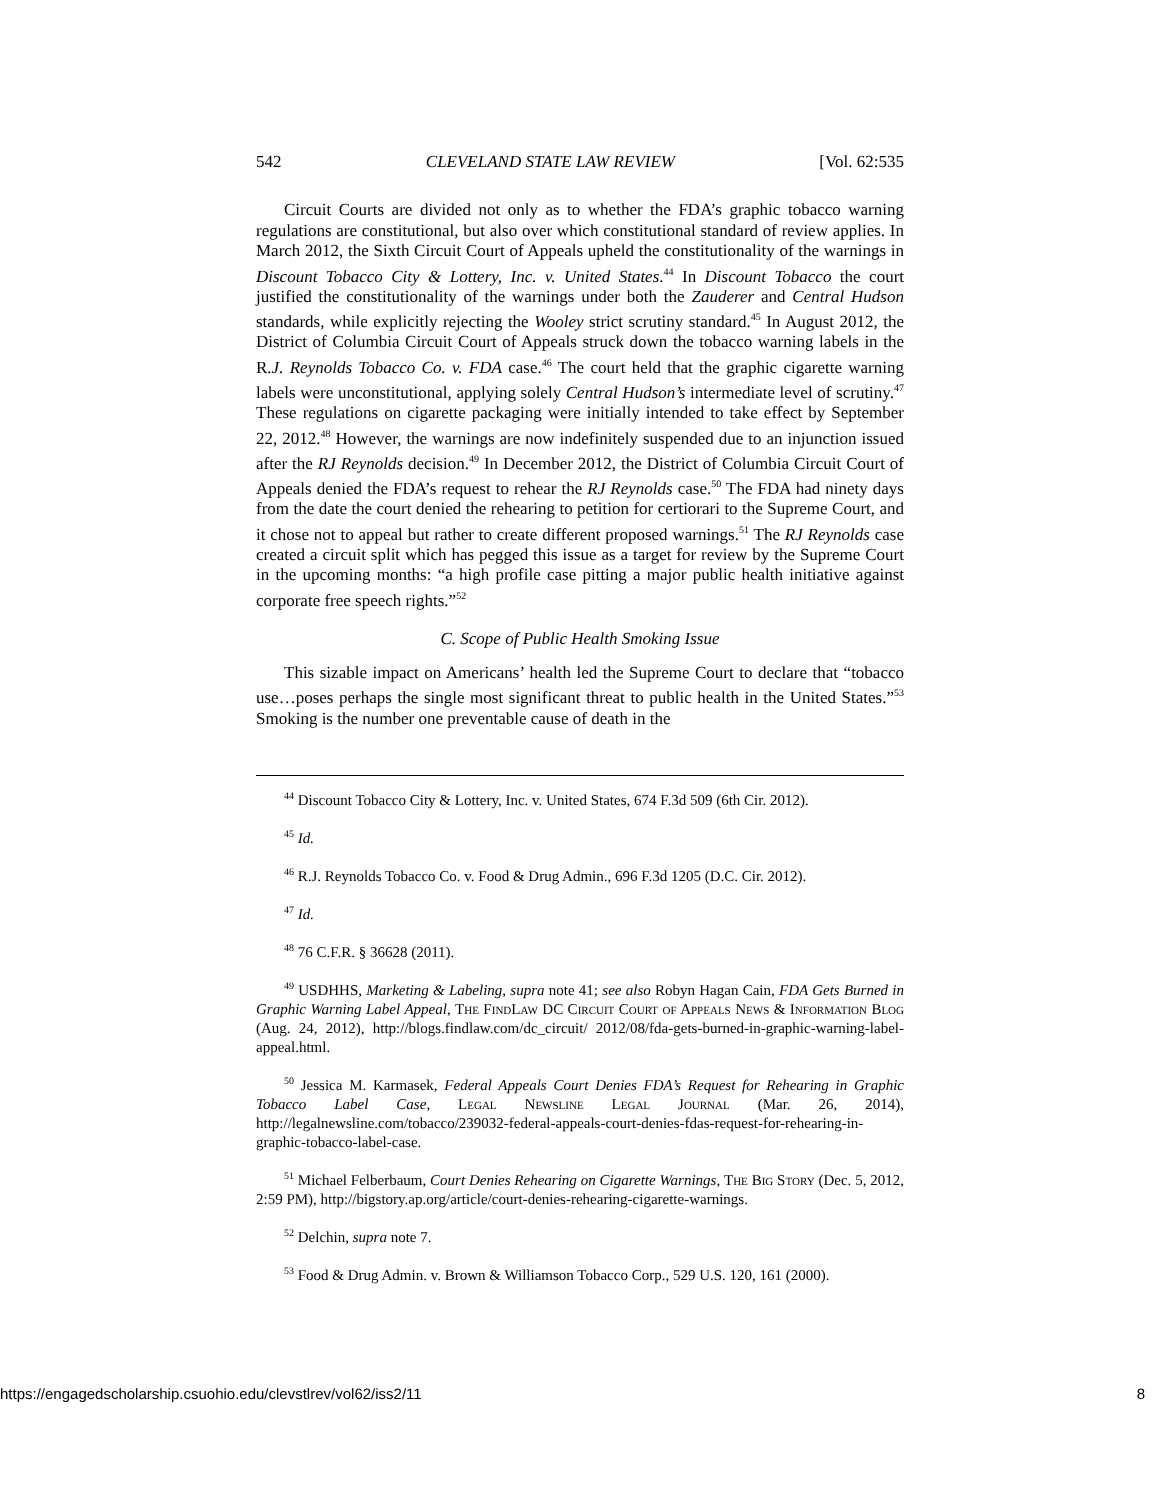542 CLEVELAND STATE LAW REVIEW [Vol. 62:535
Circuit Courts are divided not only as to whether the FDA’s graphic tobacco warning regulations are constitutional, but also over which constitutional standard of review applies. In March 2012, the Sixth Circuit Court of Appeals upheld the constitutionality of the warnings in Discount Tobacco City & Lottery, Inc. v. United States.<sup>44</sup> In Discount Tobacco the court justified the constitutionality of the warnings under both the Zauderer and Central Hudson standards, while explicitly rejecting the Wooley strict scrutiny standard.<sup>45</sup> In August 2012, the District of Columbia Circuit Court of Appeals struck down the tobacco warning labels in the R.J. Reynolds Tobacco Co. v. FDA case.<sup>46</sup> The court held that the graphic cigarette warning labels were unconstitutional, applying solely Central Hudson’s intermediate level of scrutiny.<sup>47</sup> These regulations on cigarette packaging were initially intended to take effect by September 22, 2012.<sup>48</sup> However, the warnings are now indefinitely suspended due to an injunction issued after the RJ Reynolds decision.<sup>49</sup> In December 2012, the District of Columbia Circuit Court of Appeals denied the FDA’s request to rehear the RJ Reynolds case.<sup>50</sup> The FDA had ninety days from the date the court denied the rehearing to petition for certiorari to the Supreme Court, and it chose not to appeal but rather to create different proposed warnings.<sup>51</sup> The RJ Reynolds case created a circuit split which has pegged this issue as a target for review by the Supreme Court in the upcoming months: “a high profile case pitting a major public health initiative against corporate free speech rights.”<sup>52</sup>
C. Scope of Public Health Smoking Issue
This sizable impact on Americans’ health led the Supreme Court to declare that “tobacco use…poses perhaps the single most significant threat to public health in the United States.”<sup>53</sup> Smoking is the number one preventable cause of death in the
<sup>44</sup> Discount Tobacco City & Lottery, Inc. v. United States, 674 F.3d 509 (6th Cir. 2012).
<sup>45</sup> Id.
<sup>46</sup> R.J. Reynolds Tobacco Co. v. Food & Drug Admin., 696 F.3d 1205 (D.C. Cir. 2012).
<sup>47</sup> Id.
<sup>48</sup> 76 C.F.R. § 36628 (2011).
<sup>49</sup> USDHHS, Marketing & Labeling, supra note 41; see also Robyn Hagan Cain, FDA Gets Burned in Graphic Warning Label Appeal, The FindLaw DC Circuit Court of Appeals News & Information Blog (Aug. 24, 2012), http://blogs.findlaw.com/dc_circuit/ 2012/08/fda-gets-burned-in-graphic-warning-label-appeal.html.
<sup>50</sup> Jessica M. Karmasek, Federal Appeals Court Denies FDA’s Request for Rehearing in Graphic Tobacco Label Case, Legal Newsline Legal Journal (Mar. 26, 2014), http://legalnewsline.com/tobacco/239032-federal-appeals-court-denies-fdas-request-for-rehearing-in-graphic-tobacco-label-case.
<sup>51</sup> Michael Felberbaum, Court Denies Rehearing on Cigarette Warnings, The Big Story (Dec. 5, 2012, 2:59 PM), http://bigstory.ap.org/article/court-denies-rehearing-cigarette-warnings.
<sup>52</sup> Delchin, supra note 7.
<sup>53</sup> Food & Drug Admin. v. Brown & Williamson Tobacco Corp., 529 U.S. 120, 161 (2000).
https://engagedscholarship.csuohio.edu/clevstlrev/vol62/iss2/11 8